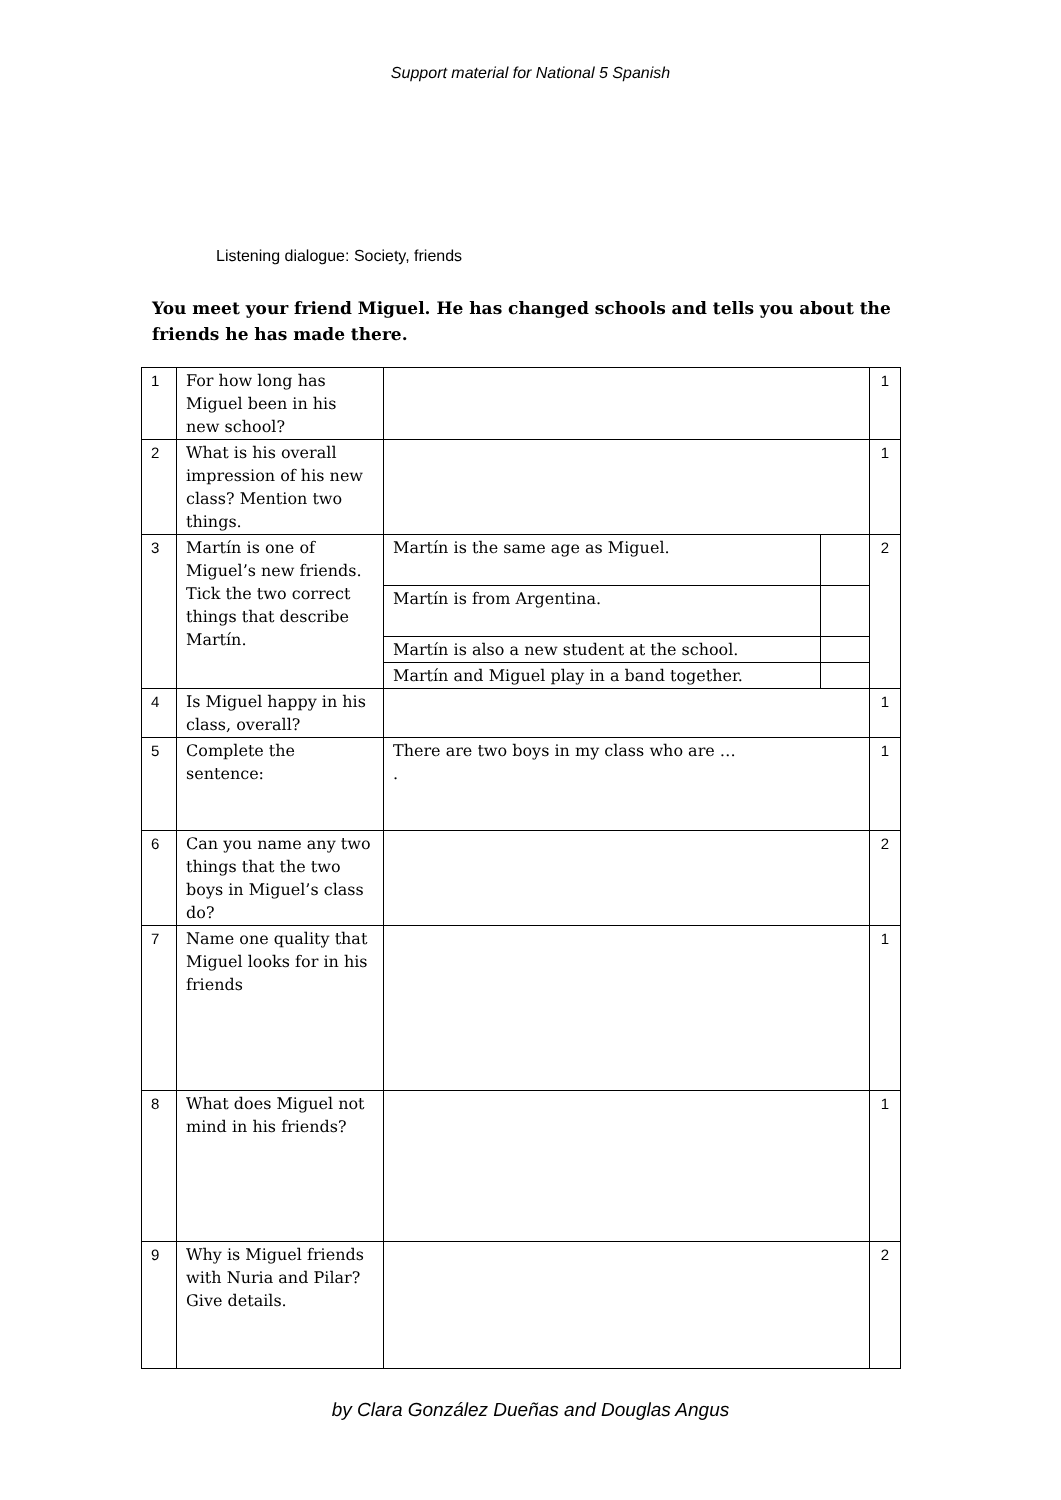Support material for National 5 Spanish
Listening dialogue: Society, friends
You meet your friend Miguel. He has changed schools and tells you about the friends he has made there.
| 1 | For how long has Miguel been in his new school? | | | 1 |
| 2 | What is his overall impression of his new class? Mention two things. | | | 1 |
| 3 | Martín is one of Miguel’s new friends. Tick the two correct things that describe Martín. | Martín is the same age as Miguel. | | 2 |
| | | Martín is from Argentina. | | |
| | | Martín is also a new student at the school. | | |
| | | Martín and Miguel play in a band together. | | |
| 4 | Is Miguel happy in his class, overall? | | | 1 |
| 5 | Complete the sentence: | There are two boys in my class who are … . | | 1 |
| 6 | Can you name any two things that the two boys in Miguel’s class do? | | | 2 |
| 7 | Name one quality that Miguel looks for in his friends | | | 1 |
| 8 | What does Miguel not mind in his friends? | | | 1 |
| 9 | Why is Miguel friends with Nuria and Pilar? Give details. | | | 2 |
by Clara González Dueñas and Douglas Angus